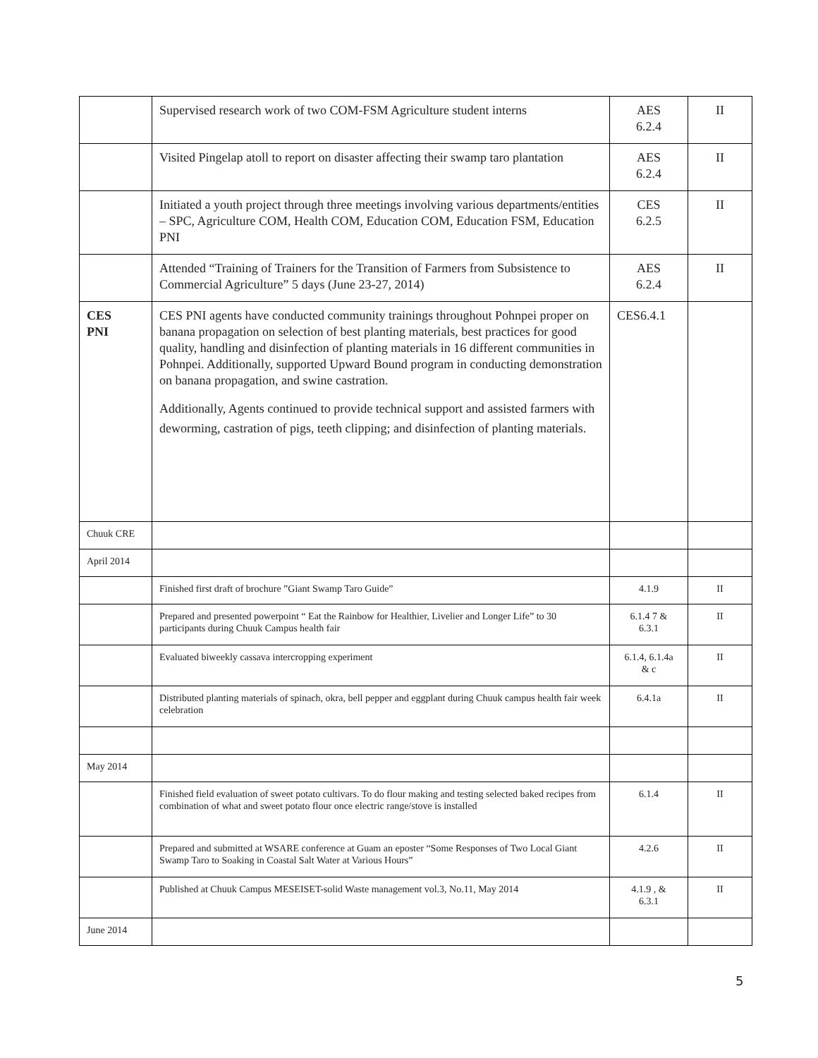| | Supervised research work of two COM-FSM Agriculture student interns | AES 6.2.4 | II |
| | Visited Pingelap atoll to report on disaster affecting their swamp taro plantation | AES 6.2.4 | II |
| | Initiated a youth project through three meetings involving various departments/entities – SPC, Agriculture COM, Health COM, Education COM, Education FSM, Education PNI | CES 6.2.5 | II |
| | Attended “Training of Trainers for the Transition of Farmers from Subsistence to Commercial Agriculture” 5 days (June 23-27, 2014) | AES 6.2.4 | II |
| CES PNI | CES PNI agents have conducted community trainings throughout Pohnpei proper on banana propagation on selection of best planting materials, best practices for good quality, handling and disinfection of planting materials in 16 different communities in Pohnpei. Additionally, supported Upward Bound program in conducting demonstration on banana propagation, and swine castration. Additionally, Agents continued to provide technical support and assisted farmers with deworming, castration of pigs, teeth clipping; and disinfection of planting materials. | CES6.4.1 | |
| Chuuk CRE | | | |
| April 2014 | | | |
| | Finished first draft of brochure ”Giant Swamp Taro Guide” | 4.1.9 | II |
| | Prepared and presented powerpoint “ Eat the Rainbow for Healthier, Livelier and Longer Life” to 30 participants during Chuuk Campus health fair | 6.1.4 7 & 6.3.1 | II |
| | Evaluated biweekly cassava intercropping experiment | 6.1.4, 6.1.4a & c | II |
| | Distributed planting materials of spinach, okra, bell pepper and eggplant during Chuuk campus health fair week celebration | 6.4.1a | II |
| May 2014 | | | |
| | Finished field evaluation of sweet potato cultivars. To do flour making and testing selected baked recipes from combination of what and sweet potato flour once electric range/stove is installed | 6.1.4 | II |
| | Prepared and submitted at WSARE conference at Guam an eposter “Some Responses of Two Local Giant Swamp Taro to Soaking in Coastal Salt Water at Various Hours” | 4.2.6 | II |
| | Published at Chuuk Campus MESEISET-solid Waste management vol.3, No.11, May 2014 | 4.1.9 , & 6.3.1 | II |
| June 2014 | | | |
5